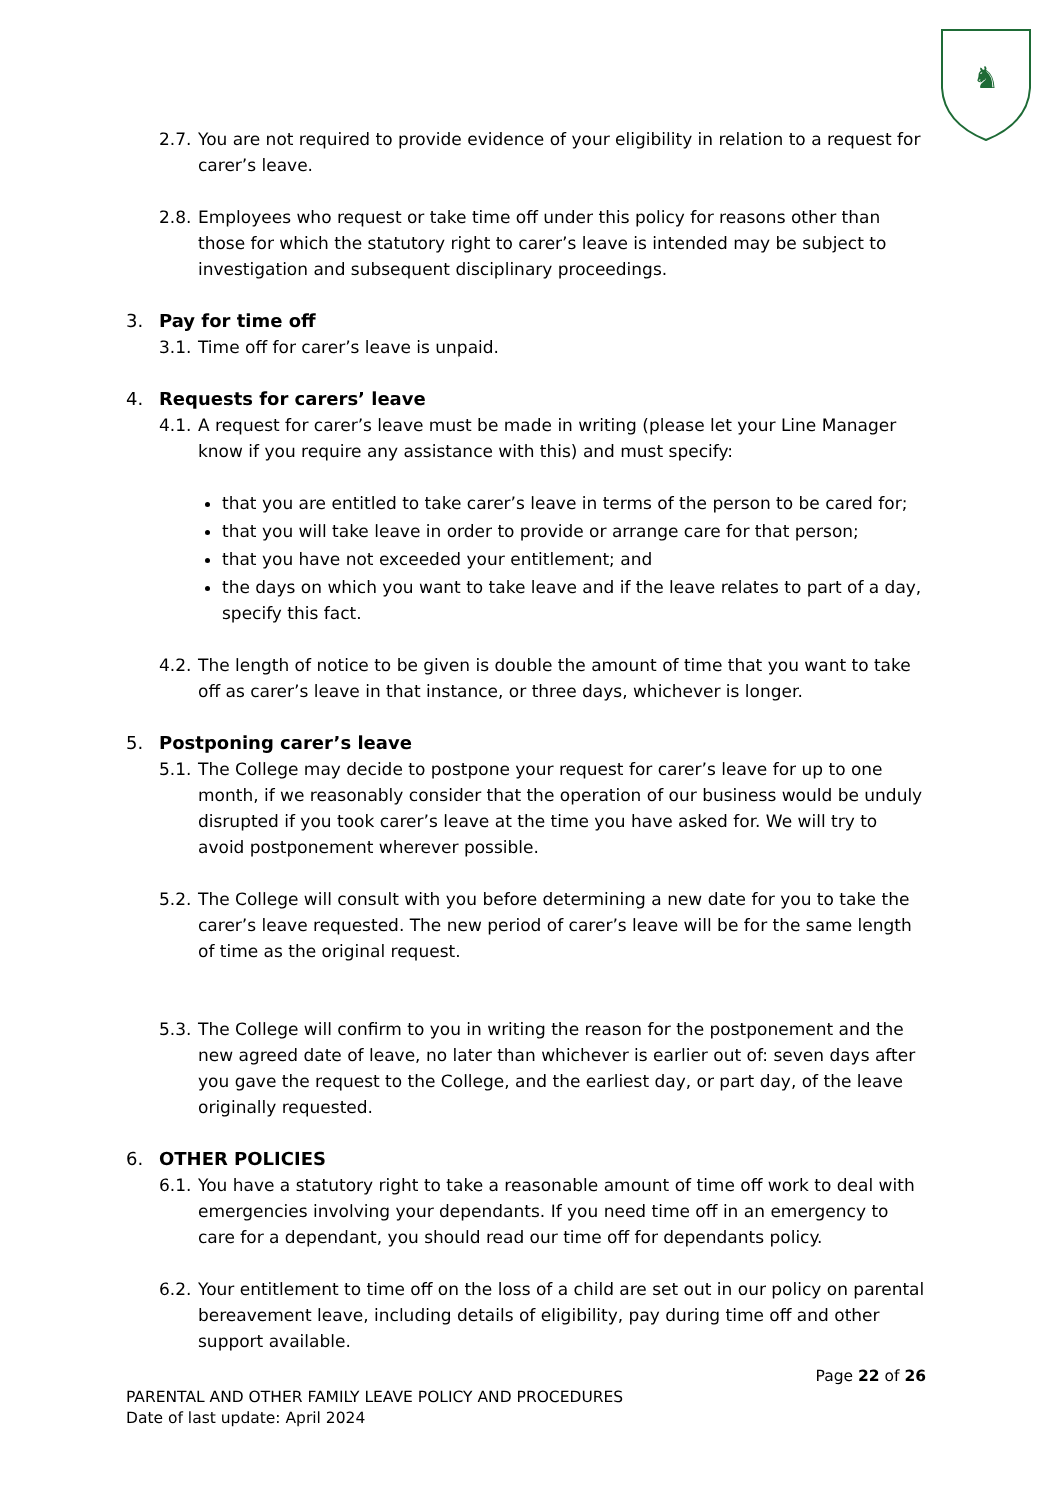♞
2.7. You are not required to provide evidence of your eligibility in relation to a request for carer’s leave.
2.8. Employees who request or take time off under this policy for reasons other than those for which the statutory right to carer’s leave is intended may be subject to investigation and subsequent disciplinary proceedings.
3. Pay for time off
3.1. Time off for carer’s leave is unpaid.
4. Requests for carers’ leave
4.1. A request for carer’s leave must be made in writing (please let your Line Manager know if you require any assistance with this) and must specify:
that you are entitled to take carer’s leave in terms of the person to be cared for;
that you will take leave in order to provide or arrange care for that person;
that you have not exceeded your entitlement; and
the days on which you want to take leave and if the leave relates to part of a day, specify this fact.
4.2. The length of notice to be given is double the amount of time that you want to take off as carer’s leave in that instance, or three days, whichever is longer.
5. Postponing carer’s leave
5.1. The College may decide to postpone your request for carer’s leave for up to one month, if we reasonably consider that the operation of our business would be unduly disrupted if you took carer’s leave at the time you have asked for. We will try to avoid postponement wherever possible.
5.2. The College will consult with you before determining a new date for you to take the carer’s leave requested. The new period of carer’s leave will be for the same length of time as the original request.
5.3. The College will confirm to you in writing the reason for the postponement and the new agreed date of leave, no later than whichever is earlier out of: seven days after you gave the request to the College, and the earliest day, or part day, of the leave originally requested.
6. OTHER POLICIES
6.1. You have a statutory right to take a reasonable amount of time off work to deal with emergencies involving your dependants. If you need time off in an emergency to care for a dependant, you should read our time off for dependants policy.
6.2. Your entitlement to time off on the loss of a child are set out in our policy on parental bereavement leave, including details of eligibility, pay during time off and other support available.
Page 22 of 26
PARENTAL AND OTHER FAMILY LEAVE POLICY AND PROCEDURES
Date of last update: April 2024